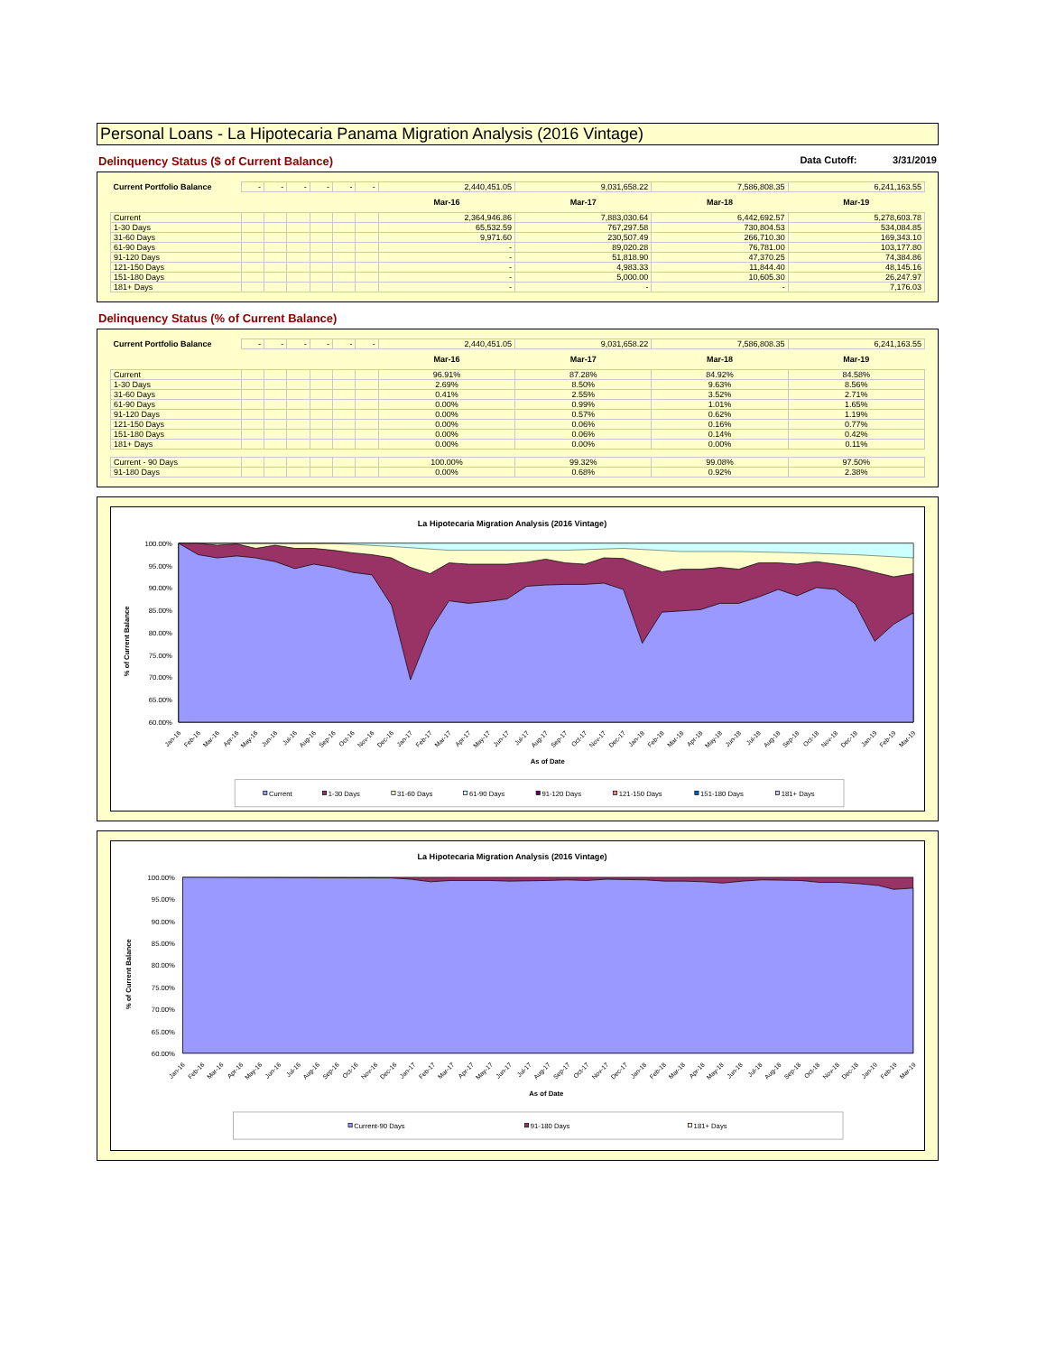Personal Loans - La Hipotecaria Panama Migration Analysis (2016 Vintage)
Delinquency Status ($ of Current Balance) Data Cutoff: 3/31/2019
| Current Portfolio Balance | - | - | - | - | - | - | 2,440,451.05 | 9,031,658.22 | 7,586,808.35 | 6,241,163.55 |
| | | | | | | | Mar-16 | Mar-17 | Mar-18 | Mar-19 |
| Current | | | | | | | 2,364,946.86 | 7,883,030.64 | 6,442,692.57 | 5,278,603.78 |
| 1-30 Days | | | | | | | 65,532.59 | 767,297.58 | 730,804.53 | 534,084.85 |
| 31-60 Days | | | | | | | 9,971.60 | 230,507.49 | 266,710.30 | 169,343.10 |
| 61-90 Days | | | | | | | - | 89,020.28 | 76,781.00 | 103,177.80 |
| 91-120 Days | | | | | | | - | 51,818.90 | 47,370.25 | 74,384.86 |
| 121-150 Days | | | | | | | - | 4,983.33 | 11,844.40 | 48,145.16 |
| 151-180 Days | | | | | | | - | 5,000.00 | 10,605.30 | 26,247.97 |
| 181+ Days | | | | | | | - | - | - | 7,176.03 |
Delinquency Status (% of Current Balance)
| Current Portfolio Balance | - | - | - | - | - | - | 2,440,451.05 | 9,031,658.22 | 7,586,808.35 | 6,241,163.55 |
| | | | | | | | Mar-16 | Mar-17 | Mar-18 | Mar-19 |
| Current | | | | | | | 96.91% | 87.28% | 84.92% | 84.58% |
| 1-30 Days | | | | | | | 2.69% | 8.50% | 9.63% | 8.56% |
| 31-60 Days | | | | | | | 0.41% | 2.55% | 3.52% | 2.71% |
| 61-90 Days | | | | | | | 0.00% | 0.99% | 1.01% | 1.65% |
| 91-120 Days | | | | | | | 0.00% | 0.57% | 0.62% | 1.19% |
| 121-150 Days | | | | | | | 0.00% | 0.06% | 0.16% | 0.77% |
| 151-180 Days | | | | | | | 0.00% | 0.06% | 0.14% | 0.42% |
| 181+ Days | | | | | | | 0.00% | 0.00% | 0.00% | 0.11% |
| Current - 90 Days | | | | | | | 100.00% | 99.32% | 99.08% | 97.50% |
| 91-180 Days | | | | | | | 0.00% | 0.68% | 0.92% | 2.38% |
La Hipotecaria Migration Analysis (2016 Vintage)
100.00%
95.00%
90.00%
85.00%
80.00%
75.00%
70.00%
65.00%
60.00%
% of Current Balance
Jan-16
Feb-16
Mar-16
Apr-16
May-16
Jun-16
Jul-16
Aug-16
Sep-16
Oct-16
Nov-16
Dec-16
Jan-17
Feb-17
Mar-17
Apr-17
May-17
Jun-17
Jul-17
Aug-17
Sep-17
Oct-17
Nov-17
Dec-17
Jan-18
Feb-18
Mar-18
Apr-18
May-18
Jun-18
Jul-18
Aug-18
Sep-18
Oct-18
Nov-18
Dec-18
Jan-19
Feb-19
Mar-19
As of Date
Current
1-30 Days
31-60 Days
61-90 Days
91-120 Days
121-150 Days
151-180 Days
181+ Days
La Hipotecaria Migration Analysis (2016 Vintage)
100.00%
95.00%
90.00%
85.00%
80.00%
75.00%
70.00%
65.00%
60.00%
% of Current Balance
Jan-16
Feb-16
Mar-16
Apr-16
May-16
Jun-16
Jul-16
Aug-16
Sep-16
Oct-16
Nov-16
Dec-16
Jan-17
Feb-17
Mar-17
Apr-17
May-17
Jun-17
Jul-17
Aug-17
Sep-17
Oct-17
Nov-17
Dec-17
Jan-18
Feb-18
Mar-18
Apr-18
May-18
Jun-18
Jul-18
Aug-18
Sep-18
Oct-18
Nov-18
Dec-18
Jan-19
Feb-19
Mar-19
As of Date
Current-90 Days
91-180 Days
181+ Days